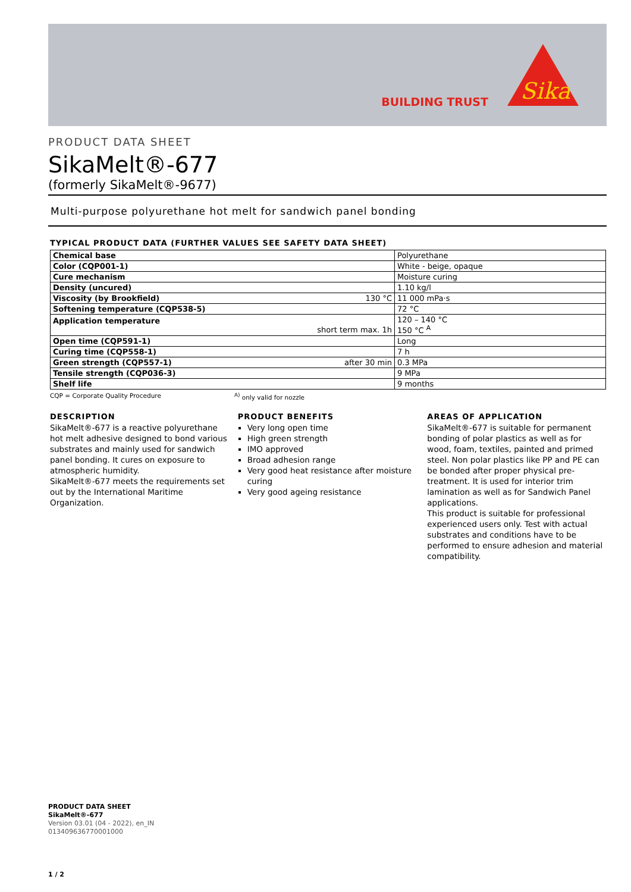BUILDING TRUST
Sika
PRODUCT DATA SHEET
SikaMelt®-677
(formerly SikaMelt®-9677)
Multi-purpose polyurethane hot melt for sandwich panel bonding
TYPICAL PRODUCT DATA (FURTHER VALUES SEE SAFETY DATA SHEET)
| Chemical base | Polyurethane |
| Color (CQP001-1) | White - beige, opaque |
| Cure mechanism | Moisture curing |
| Density (uncured) | 1.10 kg/l |
| Viscosity (by Brookfield) 130 °C | 11 000 mPa·s |
| Softening temperature (CQP538-5) | 72 °C |
| Application temperature short term max. 1h | 120 – 140 °C 150 °C <sup>A</sup> |
| Open time (CQP591-1) | Long |
| Curing time (CQP558-1) | 7 h |
| Green strength (CQP557-1) after 30 min | 0.3 MPa |
| Tensile strength (CQP036-3) | 9 MPa |
| Shelf life | 9 months |
CQP = Corporate Quality Procedure <sup>A)</sup> only valid for nozzle
DESCRIPTION
SikaMelt®-677 is a reactive polyurethane hot melt adhesive designed to bond various substrates and mainly used for sandwich panel bonding. It cures on exposure to atmospheric humidity.
SikaMelt®-677 meets the requirements set out by the International Maritime Organization.
PRODUCT BENEFITS
Very long open time
High green strength
IMO approved
Broad adhesion range
Very good heat resistance after moisture curing
Very good ageing resistance
AREAS OF APPLICATION
SikaMelt®-677 is suitable for permanent bonding of polar plastics as well as for wood, foam, textiles, painted and primed steel. Non polar plastics like PP and PE can be bonded after proper physical pre-treatment. It is used for interior trim lamination as well as for Sandwich Panel applications.
This product is suitable for professional experienced users only. Test with actual substrates and conditions have to be performed to ensure adhesion and material compatibility.
PRODUCT DATA SHEET
SikaMelt®-677
Version 03.01 (04 - 2022), en_IN
013409636770001000
1 / 2